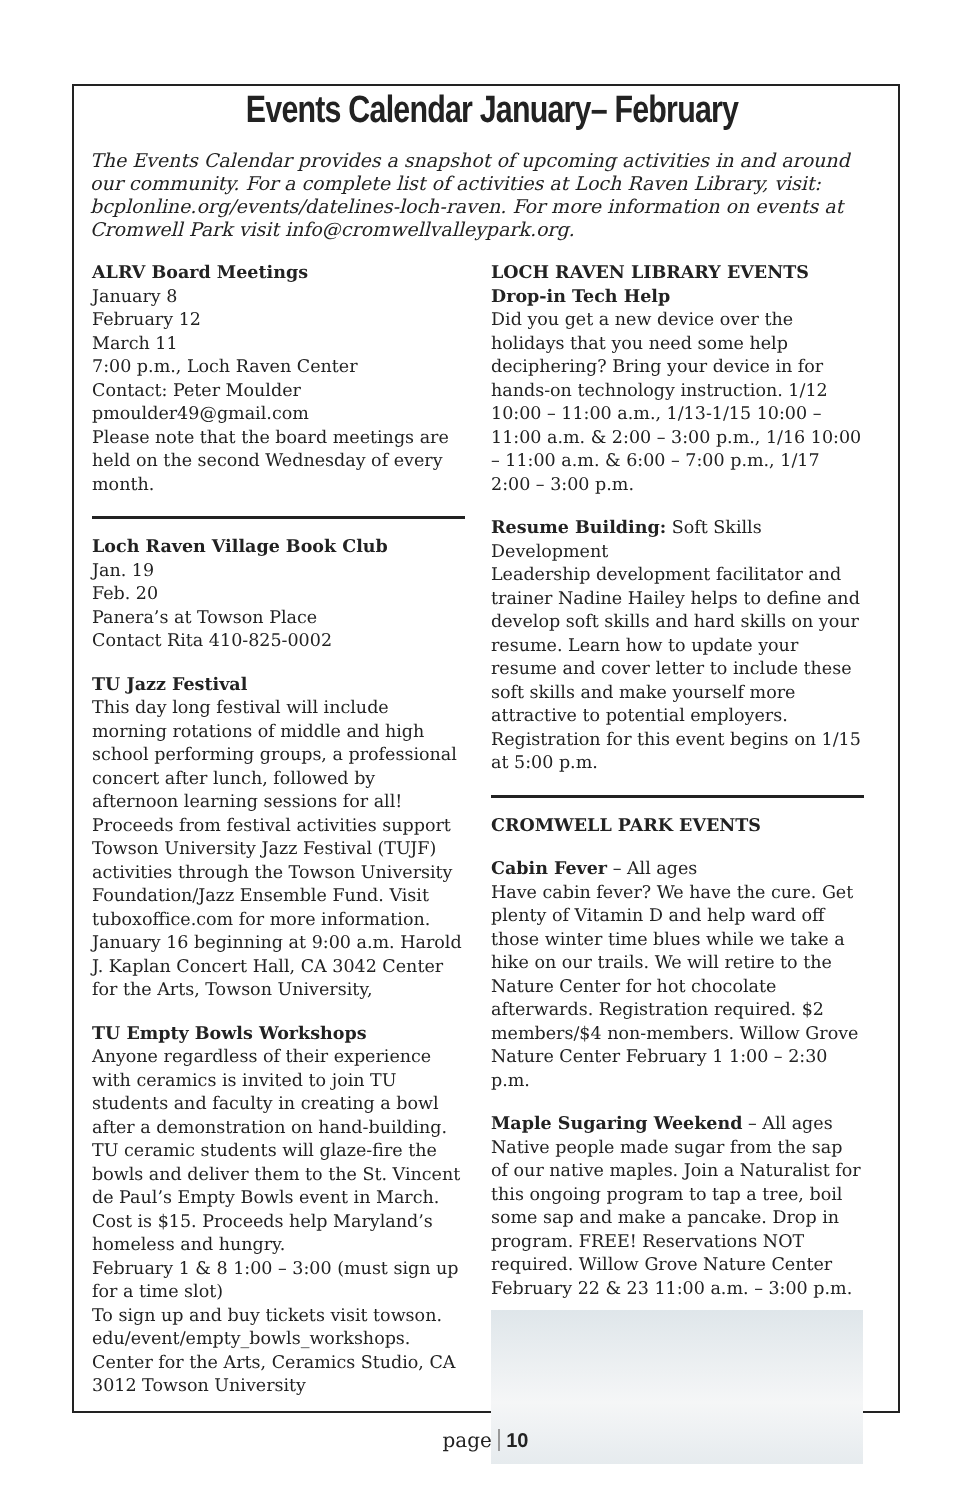Events Calendar January– February
The Events Calendar provides a snapshot of upcoming activities in and around our community. For a complete list of activities at Loch Raven Library, visit: bcplonline.org/events/datelines-loch-raven. For more information on events at Cromwell Park visit info@cromwellvalleypark.org.
ALRV Board Meetings
January 8
February 12
March 11
7:00 p.m., Loch Raven Center
Contact: Peter Moulder
pmoulder49@gmail.com
Please note that the board meetings are held on the second Wednesday of every month.
Loch Raven Village Book Club
Jan. 19
Feb. 20
Panera’s at Towson Place
Contact Rita 410-825-0002
TU Jazz Festival
This day long festival will include morning rotations of middle and high school performing groups, a professional concert after lunch, followed by afternoon learning sessions for all! Proceeds from festival activities support Towson University Jazz Festival (TUJF) activities through the Towson University Foundation/Jazz Ensemble Fund. Visit tuboxoffice.com for more information. January 16 beginning at 9:00 a.m. Harold J. Kaplan Concert Hall, CA 3042 Center for the Arts, Towson University,
TU Empty Bowls Workshops
Anyone regardless of their experience with ceramics is invited to join TU students and faculty in creating a bowl after a demonstration on hand-building. TU ceramic students will glaze-fire the bowls and deliver them to the St. Vincent de Paul’s Empty Bowls event in March. Cost is $15. Proceeds help Maryland’s homeless and hungry.
February 1 & 8 1:00 – 3:00 (must sign up for a time slot)
To sign up and buy tickets visit towson. edu/event/empty_bowls_workshops.
Center for the Arts, Ceramics Studio, CA 3012 Towson University
LOCH RAVEN LIBRARY EVENTS
Drop-in Tech Help
Did you get a new device over the holidays that you need some help deciphering? Bring your device in for hands-on technology instruction. 1/12 10:00 – 11:00 a.m., 1/13-1/15 10:00 – 11:00 a.m. & 2:00 – 3:00 p.m., 1/16 10:00 – 11:00 a.m. & 6:00 – 7:00 p.m., 1/17 2:00 – 3:00 p.m.
Resume Building: Soft Skills Development
Leadership development facilitator and trainer Nadine Hailey helps to define and develop soft skills and hard skills on your resume. Learn how to update your resume and cover letter to include these soft skills and make yourself more attractive to potential employers. Registration for this event begins on 1/15 at 5:00 p.m.
CROMWELL PARK EVENTS
Cabin Fever – All ages
Have cabin fever? We have the cure. Get plenty of Vitamin D and help ward off those winter time blues while we take a hike on our trails. We will retire to the Nature Center for hot chocolate afterwards. Registration required. $2 members/$4 non-members. Willow Grove Nature Center February 1 1:00 – 2:30 p.m.
Maple Sugaring Weekend – All ages
Native people made sugar from the sap of our native maples. Join a Naturalist for this ongoing program to tap a tree, boil some sap and make a pancake. Drop in program. FREE! Reservations NOT required. Willow Grove Nature Center February 22 & 23 11:00 a.m. – 3:00 p.m.
page 10